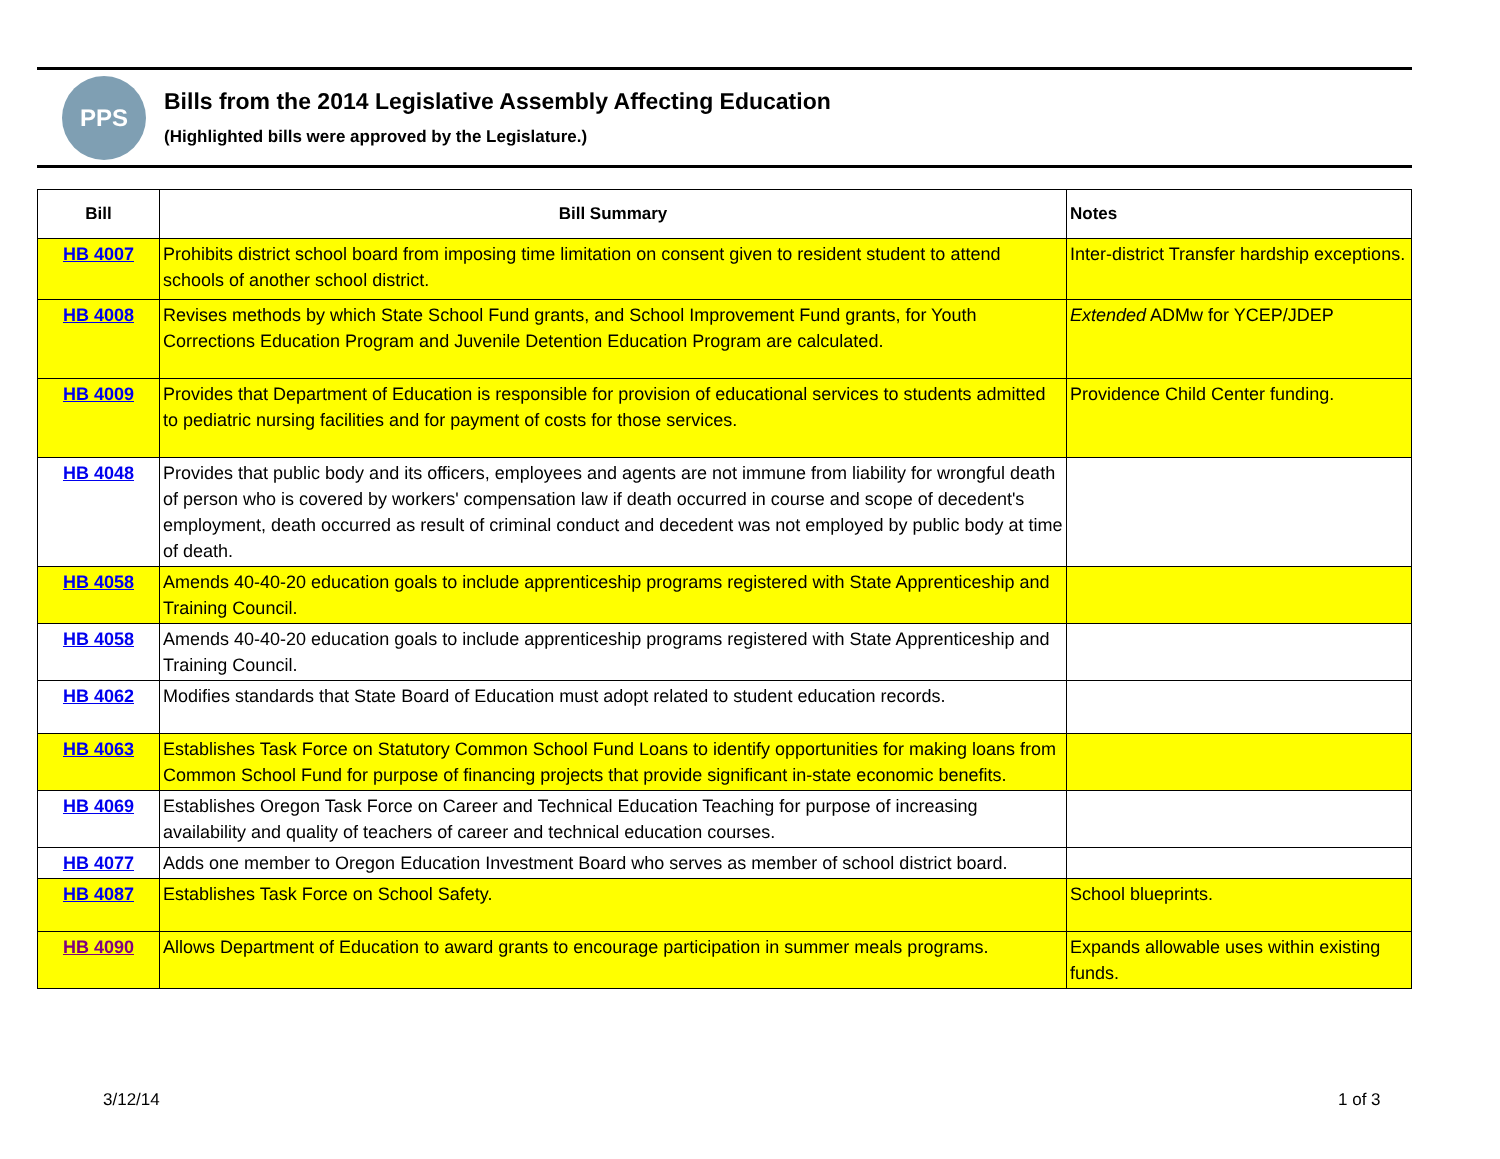PPS
Bills from the 2014 Legislative Assembly Affecting Education
(Highlighted bills were approved by the Legislature.)
| Bill | Bill Summary | Notes |
| --- | --- | --- |
| HB 4007 | Prohibits district school board from imposing time limitation on consent given to resident student to attend schools of another school district. | Inter-district Transfer hardship exceptions. |
| HB 4008 | Revises methods by which State School Fund grants, and School Improvement Fund grants, for Youth Corrections Education Program and Juvenile Detention Education Program are calculated. | Extended ADMw for YCEP/JDEP |
| HB 4009 | Provides that Department of Education is responsible for provision of educational services to students admitted to pediatric nursing facilities and for payment of costs for those services. | Providence Child Center funding. |
| HB 4048 | Provides that public body and its officers, employees and agents are not immune from liability for wrongful death of person who is covered by workers' compensation law if death occurred in course and scope of decedent's employment, death occurred as result of criminal conduct and decedent was not employed by public body at time of death. | |
| HB 4058 | Amends 40-40-20 education goals to include apprenticeship programs registered with State Apprenticeship and Training Council. | |
| HB 4058 | Amends 40-40-20 education goals to include apprenticeship programs registered with State Apprenticeship and Training Council. | |
| HB 4062 | Modifies standards that State Board of Education must adopt related to student education records. | |
| HB 4063 | Establishes Task Force on Statutory Common School Fund Loans to identify opportunities for making loans from Common School Fund for purpose of financing projects that provide significant in-state economic benefits. | |
| HB 4069 | Establishes Oregon Task Force on Career and Technical Education Teaching for purpose of increasing availability and quality of teachers of career and technical education courses. | |
| HB 4077 | Adds one member to Oregon Education Investment Board who serves as member of school district board. | |
| HB 4087 | Establishes Task Force on School Safety. | School blueprints. |
| HB 4090 | Allows Department of Education to award grants to encourage participation in summer meals programs. | Expands allowable uses within existing funds. |
3/12/14 1 of 3